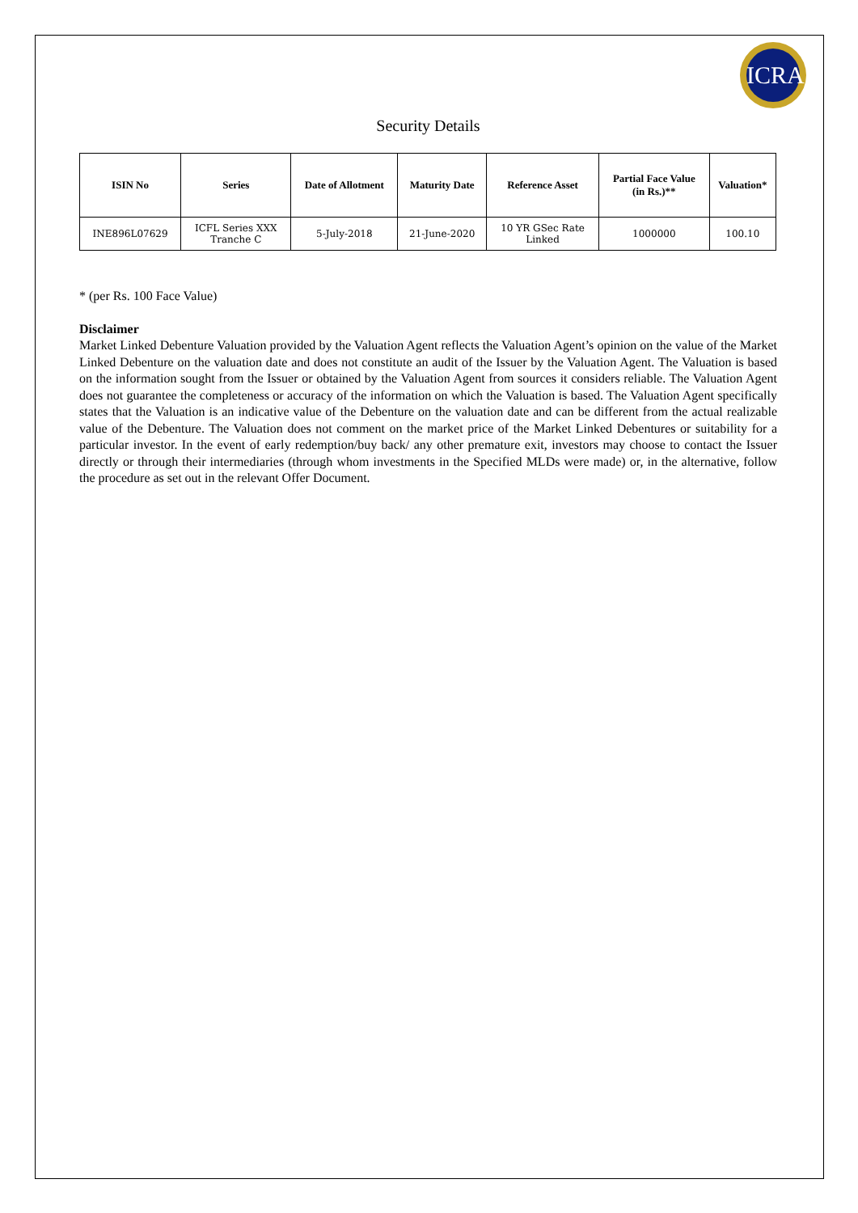ICRA
Security Details
| ISIN No | Series | Date of Allotment | Maturity Date | Reference Asset | Partial Face Value (in Rs.)** | Valuation* |
| --- | --- | --- | --- | --- | --- | --- |
| INE896L07629 | ICFL Series XXX Tranche C | 5-July-2018 | 21-June-2020 | 10 YR GSec Rate Linked | 1000000 | 100.10 |
* (per Rs. 100 Face Value)
Disclaimer
Market Linked Debenture Valuation provided by the Valuation Agent reflects the Valuation Agent’s opinion on the value of the Market Linked Debenture on the valuation date and does not constitute an audit of the Issuer by the Valuation Agent. The Valuation is based on the information sought from the Issuer or obtained by the Valuation Agent from sources it considers reliable. The Valuation Agent does not guarantee the completeness or accuracy of the information on which the Valuation is based. The Valuation Agent specifically states that the Valuation is an indicative value of the Debenture on the valuation date and can be different from the actual realizable value of the Debenture. The Valuation does not comment on the market price of the Market Linked Debentures or suitability for a particular investor. In the event of early redemption/buy back/ any other premature exit, investors may choose to contact the Issuer directly or through their intermediaries (through whom investments in the Specified MLDs were made) or, in the alternative, follow the procedure as set out in the relevant Offer Document.